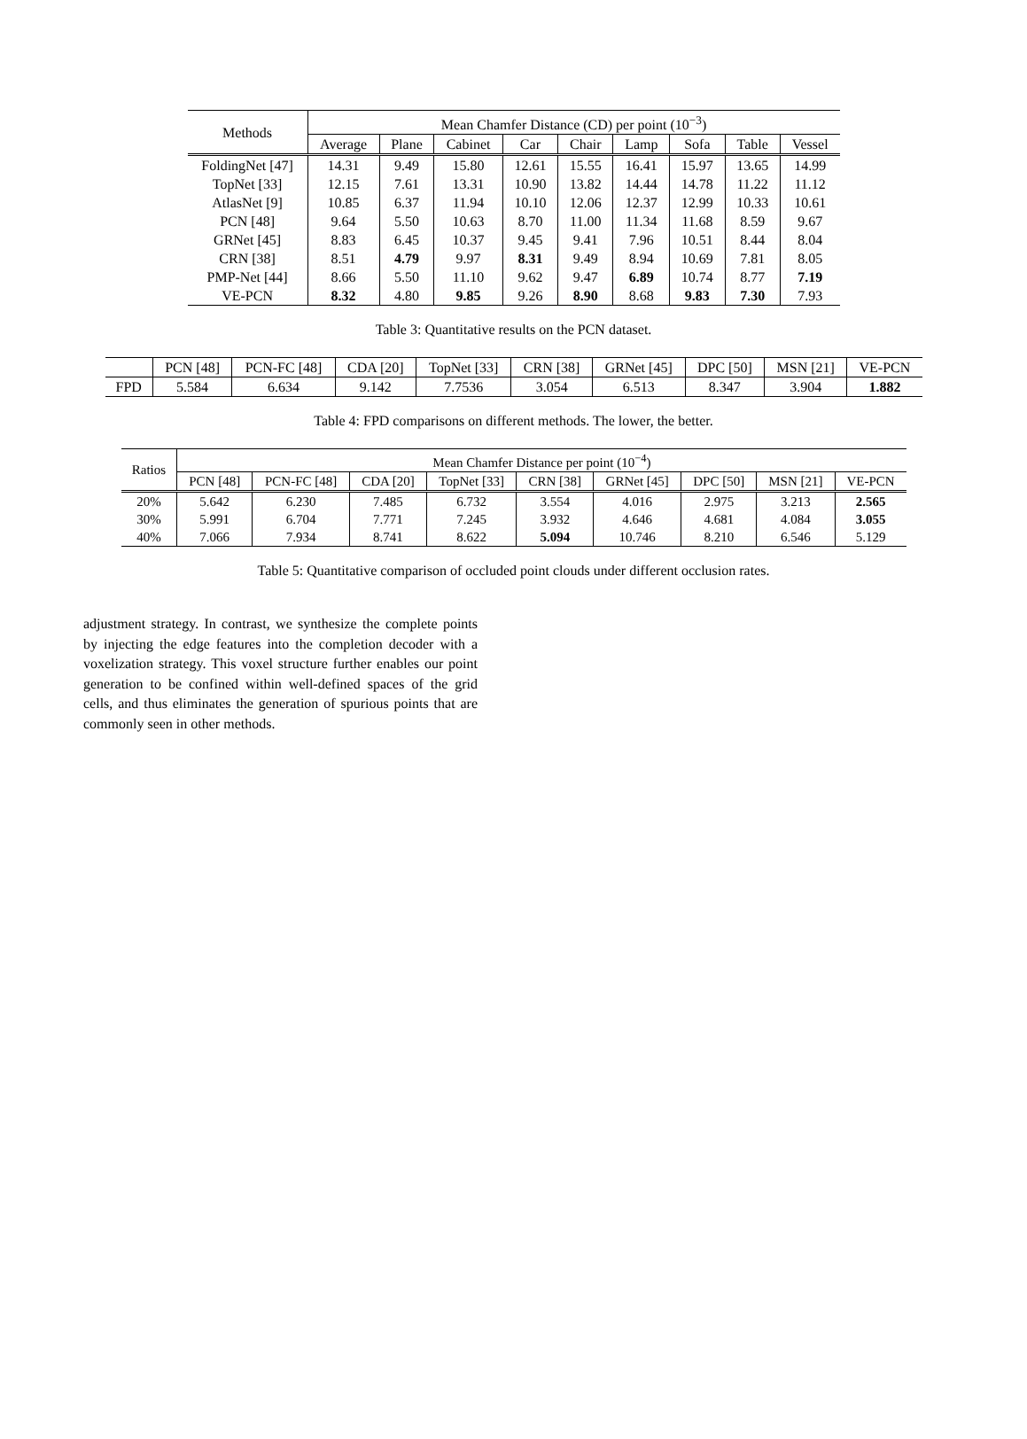| Methods | Mean Chamfer Distance (CD) per point (10<sup>−3</sup>) | | | | | | | | |
| --- | --- | --- | --- | --- | --- | --- | --- | --- | --- |
| | Average | Plane | Cabinet | Car | Chair | Lamp | Sofa | Table | Vessel |
| FoldingNet [47] | 14.31 | 9.49 | 15.80 | 12.61 | 15.55 | 16.41 | 15.97 | 13.65 | 14.99 |
| TopNet [33] | 12.15 | 7.61 | 13.31 | 10.90 | 13.82 | 14.44 | 14.78 | 11.22 | 11.12 |
| AtlasNet [9] | 10.85 | 6.37 | 11.94 | 10.10 | 12.06 | 12.37 | 12.99 | 10.33 | 10.61 |
| PCN [48] | 9.64 | 5.50 | 10.63 | 8.70 | 11.00 | 11.34 | 11.68 | 8.59 | 9.67 |
| GRNet [45] | 8.83 | 6.45 | 10.37 | 9.45 | 9.41 | 7.96 | 10.51 | 8.44 | 8.04 |
| CRN [38] | 8.51 | 4.79 | 9.97 | 8.31 | 9.49 | 8.94 | 10.69 | 7.81 | 8.05 |
| PMP-Net [44] | 8.66 | 5.50 | 11.10 | 9.62 | 9.47 | 6.89 | 10.74 | 8.77 | 7.19 |
| VE-PCN | 8.32 | 4.80 | 9.85 | 9.26 | 8.90 | 8.68 | 9.83 | 7.30 | 7.93 |
Table 3: Quantitative results on the PCN dataset.
| | PCN [48] | PCN-FC [48] | CDA [20] | TopNet [33] | CRN [38] | GRNet [45] | DPC [50] | MSN [21] | VE-PCN |
| --- | --- | --- | --- | --- | --- | --- | --- | --- | --- |
| FPD | 5.584 | 6.634 | 9.142 | 7.7536 | 3.054 | 6.513 | 8.347 | 3.904 | 1.882 |
Table 4: FPD comparisons on different methods. The lower, the better.
| Ratios | Mean Chamfer Distance per point (10<sup>−4</sup>) | | | | | | | | |
| --- | --- | --- | --- | --- | --- | --- | --- | --- | --- |
| | PCN [48] | PCN-FC [48] | CDA [20] | TopNet [33] | CRN [38] | GRNet [45] | DPC [50] | MSN [21] | VE-PCN |
| 20% | 5.642 | 6.230 | 7.485 | 6.732 | 3.554 | 4.016 | 2.975 | 3.213 | 2.565 |
| 30% | 5.991 | 6.704 | 7.771 | 7.245 | 3.932 | 4.646 | 4.681 | 4.084 | 3.055 |
| 40% | 7.066 | 7.934 | 8.741 | 8.622 | 5.094 | 10.746 | 8.210 | 6.546 | 5.129 |
Table 5: Quantitative comparison of occluded point clouds under different occlusion rates.
adjustment strategy. In contrast, we synthesize the complete points by injecting the edge features into the completion decoder with a voxelization strategy. This voxel structure further enables our point generation to be confined within well-defined spaces of the grid cells, and thus eliminates the generation of spurious points that are commonly seen in other methods.